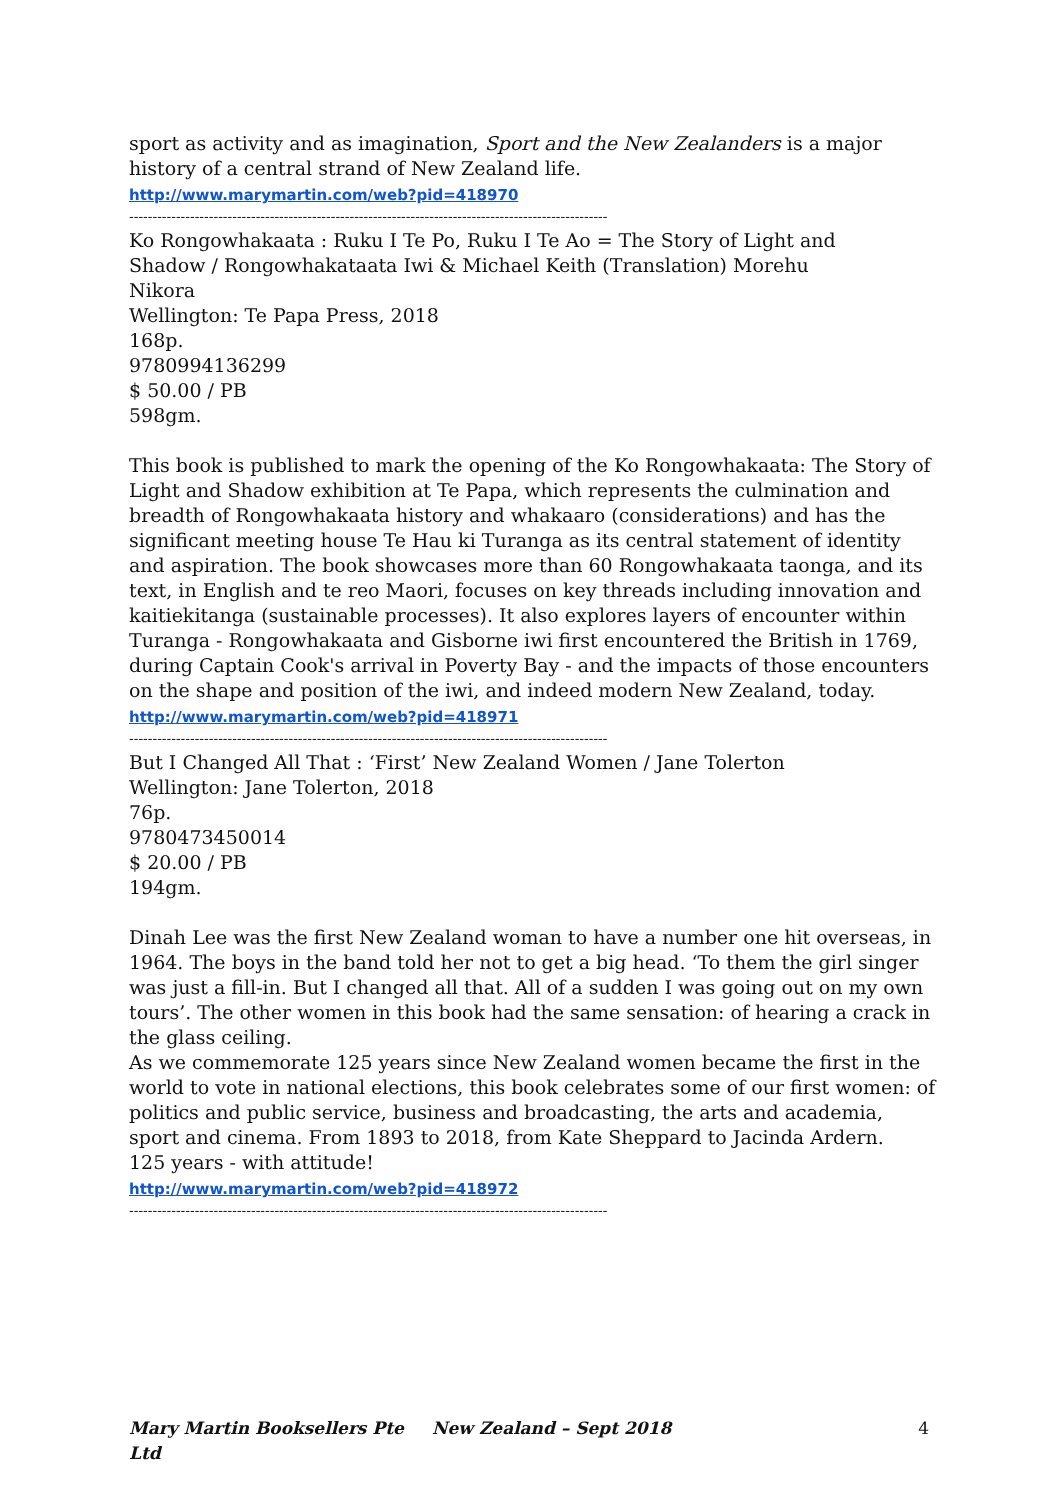sport as activity and as imagination, Sport and the New Zealanders is a major history of a central strand of New Zealand life.
http://www.marymartin.com/web?pid=418970
------------------------------------------------------------------------------------------------------
Ko Rongowhakaata : Ruku I Te Po, Ruku I Te Ao = The Story of Light and
Shadow / Rongowhakataata Iwi & Michael Keith (Translation) Morehu
Nikora
Wellington: Te Papa Press, 2018
168p.
9780994136299
$ 50.00 / PB
598gm.
This book is published to mark the opening of the Ko Rongowhakaata: The Story of Light and Shadow exhibition at Te Papa, which represents the culmination and breadth of Rongowhakaata history and whakaaro (considerations) and has the significant meeting house Te Hau ki Turanga as its central statement of identity and aspiration. The book showcases more than 60 Rongowhakaata taonga, and its text, in English and te reo Maori, focuses on key threads including innovation and kaitiekitanga (sustainable processes). It also explores layers of encounter within Turanga - Rongowhakaata and Gisborne iwi first encountered the British in 1769, during Captain Cook's arrival in Poverty Bay - and the impacts of those encounters on the shape and position of the iwi, and indeed modern New Zealand, today.
http://www.marymartin.com/web?pid=418971
------------------------------------------------------------------------------------------------------
But I Changed All That : ‘First’ New Zealand Women / Jane Tolerton
Wellington: Jane Tolerton, 2018
76p.
9780473450014
$ 20.00 / PB
194gm.
Dinah Lee was the first New Zealand woman to have a number one hit overseas, in 1964. The boys in the band told her not to get a big head. ‘To them the girl singer was just a fill-in. But I changed all that. All of a sudden I was going out on my own tours’. The other women in this book had the same sensation: of hearing a crack in the glass ceiling.
As we commemorate 125 years since New Zealand women became the first in the world to vote in national elections, this book celebrates some of our first women: of politics and public service, business and broadcasting, the arts and academia, sport and cinema. From 1893 to 2018, from Kate Sheppard to Jacinda Ardern.
125 years - with attitude!
http://www.marymartin.com/web?pid=418972
------------------------------------------------------------------------------------------------------
Mary Martin Booksellers Pte Ltd New Zealand – Sept 2018 4